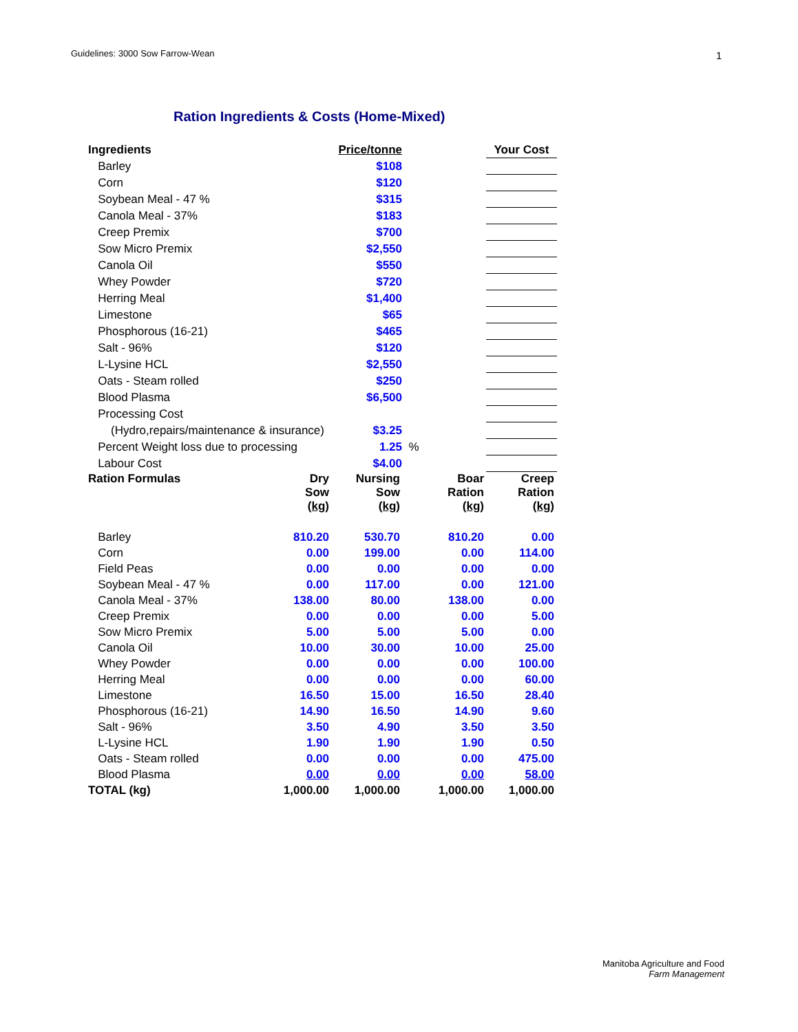Guidelines: 3000 Sow Farrow-Wean
1
Ration Ingredients & Costs (Home-Mixed)
| Ingredients | Price/tonne | | | Your Cost |
| --- | --- | --- | --- | --- |
| Barley | $108 | | | |
| Corn | $120 | | | |
| Soybean Meal - 47 % | $315 | | | |
| Canola Meal - 37% | $183 | | | |
| Creep Premix | $700 | | | |
| Sow Micro Premix | $2,550 | | | |
| Canola Oil | $550 | | | |
| Whey Powder | $720 | | | |
| Herring Meal | $1,400 | | | |
| Limestone | $65 | | | |
| Phosphorous (16-21) | $465 | | | |
| Salt - 96% | $120 | | | |
| L-Lysine HCL | $2,550 | | | |
| Oats - Steam rolled | $250 | | | |
| Blood Plasma | $6,500 | | | |
| Processing Cost | | | | |
| (Hydro,repairs/maintenance & insurance) | $3.25 | | | |
| Percent Weight loss due to processing | 1.25 | % | | |
| Labour Cost | $4.00 | | | |
| Ration Formulas | Dry Sow (kg) | Nursing Sow (kg) | Boar Ration (kg) | Creep Ration (kg) |
| --- | --- | --- | --- | --- |
| Barley | 810.20 | 530.70 | 810.20 | 0.00 |
| Corn | 0.00 | 199.00 | 0.00 | 114.00 |
| Field Peas | 0.00 | 0.00 | 0.00 | 0.00 |
| Soybean Meal - 47 % | 0.00 | 117.00 | 0.00 | 121.00 |
| Canola Meal - 37% | 138.00 | 80.00 | 138.00 | 0.00 |
| Creep Premix | 0.00 | 0.00 | 0.00 | 5.00 |
| Sow Micro Premix | 5.00 | 5.00 | 5.00 | 0.00 |
| Canola Oil | 10.00 | 30.00 | 10.00 | 25.00 |
| Whey Powder | 0.00 | 0.00 | 0.00 | 100.00 |
| Herring Meal | 0.00 | 0.00 | 0.00 | 60.00 |
| Limestone | 16.50 | 15.00 | 16.50 | 28.40 |
| Phosphorous (16-21) | 14.90 | 16.50 | 14.90 | 9.60 |
| Salt - 96% | 3.50 | 4.90 | 3.50 | 3.50 |
| L-Lysine HCL | 1.90 | 1.90 | 1.90 | 0.50 |
| Oats - Steam rolled | 0.00 | 0.00 | 0.00 | 475.00 |
| Blood Plasma | 0.00 | 0.00 | 0.00 | 58.00 |
| TOTAL (kg) | 1,000.00 | 1,000.00 | 1,000.00 | 1,000.00 |
Manitoba Agriculture and Food
Farm Management